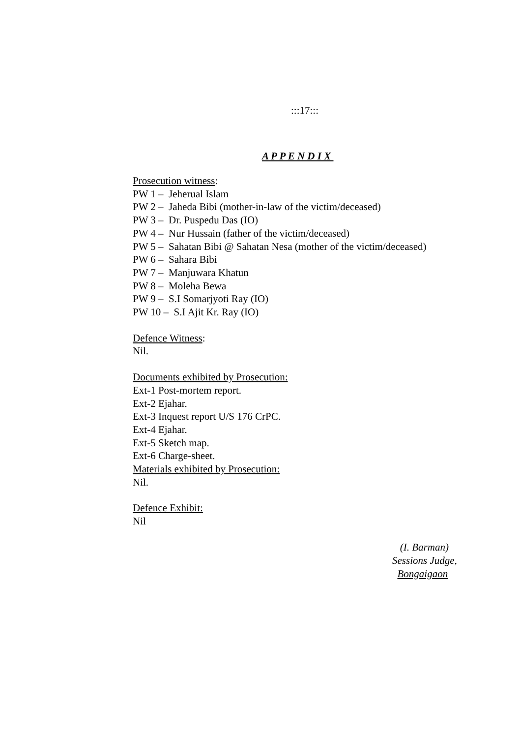:::17:::
A P P E N D I X
Prosecution witness:
PW 1 – Jeherual Islam
PW 2 – Jaheda Bibi (mother-in-law of the victim/deceased)
PW 3 – Dr. Puspedu Das (IO)
PW 4 – Nur Hussain (father of the victim/deceased)
PW 5 – Sahatan Bibi @ Sahatan Nesa (mother of the victim/deceased)
PW 6 – Sahara Bibi
PW 7 – Manjuwara Khatun
PW 8 – Moleha Bewa
PW 9 – S.I Somarjyoti Ray (IO)
PW 10 – S.I Ajit Kr. Ray (IO)
Defence Witness:
Nil.
Documents exhibited by Prosecution:
Ext-1 Post-mortem report.
Ext-2 Ejahar.
Ext-3 Inquest report U/S 176 CrPC.
Ext-4 Ejahar.
Ext-5 Sketch map.
Ext-6 Charge-sheet.
Materials exhibited by Prosecution:
Nil.
Defence Exhibit:
Nil
(I. Barman)
Sessions Judge,
Bongaigaon